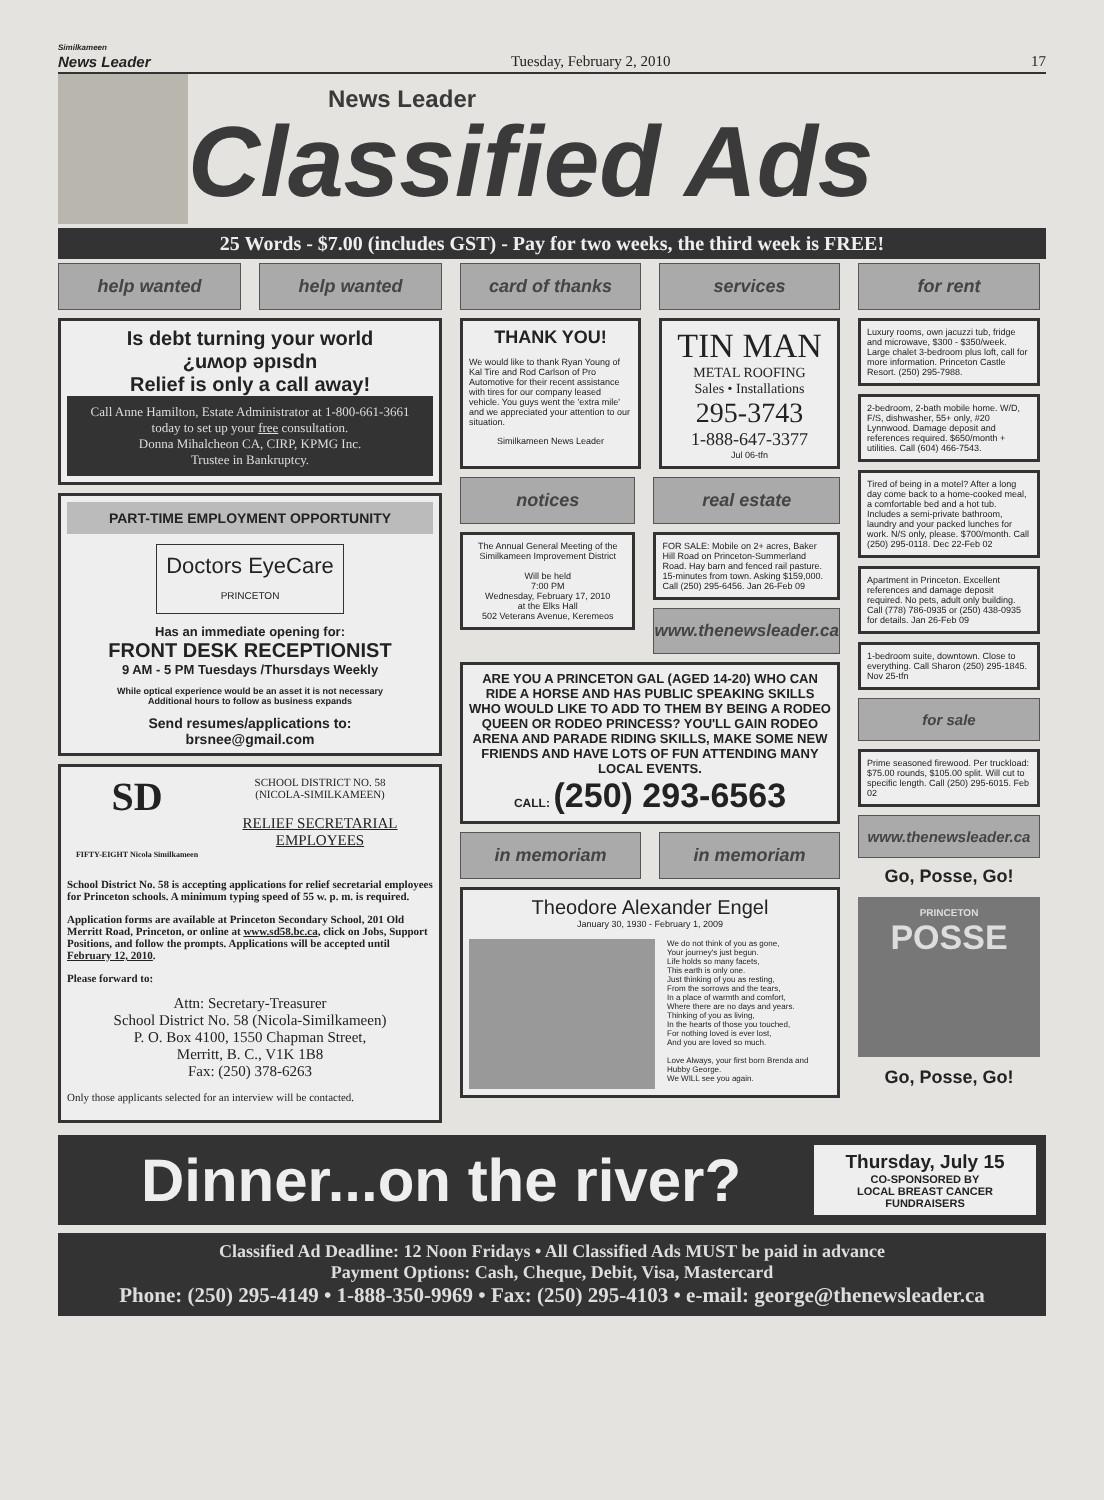Similkameen
News Leader
Tuesday, February 2, 2010
17
News Leader
Classified Ads
25 Words - $7.00 (includes GST) - Pay for two weeks, the third week is FREE!
help wanted help wanted
Is debt turning your world
¿uʍop ǝpısdn
Relief is only a call away!
Call Anne Hamilton, Estate Administrator at 1-800-661-3661 today to set up your free consultation.
Donna Mihalcheon CA, CIRP, KPMG Inc.
Trustee in Bankruptcy.
PART-TIME EMPLOYMENT OPPORTUNITY
Doctors EyeCare
PRINCETON
Has an immediate opening for:
FRONT DESK RECEPTIONIST
9 AM - 5 PM Tuesdays /Thursdays Weekly
While optical experience would be an asset it is not necessary
Additional hours to follow as business expands
Send resumes/applications to:
brsnee@gmail.com
SD
FIFTY-EIGHT Nicola Similkameen
SCHOOL DISTRICT NO. 58
(NICOLA-SIMILKAMEEN)
RELIEF SECRETARIAL EMPLOYEES
School District No. 58 is accepting applications for relief secretarial employees for Princeton schools. A minimum typing speed of 55 w. p. m. is required.
Application forms are available at Princeton Secondary School, 201 Old Merritt Road, Princeton, or online at www.sd58.bc.ca, click on Jobs, Support Positions, and follow the prompts. Applications will be accepted until February 12, 2010.
Please forward to:
Attn: Secretary-Treasurer
School District No. 58 (Nicola-Similkameen)
P. O. Box 4100, 1550 Chapman Street,
Merritt, B. C., V1K 1B8
Fax: (250) 378-6263
Only those applicants selected for an interview will be contacted.
card of thanks services
THANK YOU!
We would like to thank Ryan Young of Kal Tire and Rod Carlson of Pro Automotive for their recent assistance with tires for our company leased vehicle. You guys went the 'extra mile' and we appreciated your attention to our situation.
Similkameen News Leader
TIN MAN
METAL ROOFING
Sales • Installations
295-3743
1-888-647-3377
Jul 06-tfn
notices
The Annual General Meeting of the Similkameen Improvement District
Will be held
7:00 PM
Wednesday, February 17, 2010
at the Elks Hall
502 Veterans Avenue, Keremeos
real estate
FOR SALE: Mobile on 2+ acres, Baker Hill Road on Princeton-Summerland Road. Hay barn and fenced rail pasture. 15-minutes from town. Asking $159,000. Call (250) 295-6456. Jan 26-Feb 09
www.thenewsleader.ca
ARE YOU A PRINCETON GAL (AGED 14-20) WHO CAN RIDE A HORSE AND HAS PUBLIC SPEAKING SKILLS WHO WOULD LIKE TO ADD TO THEM BY BEING A RODEO QUEEN OR RODEO PRINCESS? YOU'LL GAIN RODEO ARENA AND PARADE RIDING SKILLS, MAKE SOME NEW FRIENDS AND HAVE LOTS OF FUN ATTENDING MANY LOCAL EVENTS.
CALL: (250) 293-6563
in memoriam in memoriam
Theodore Alexander Engel
January 30, 1930 - February 1, 2009
We do not think of you as gone,
Your journey's just begun.
Life holds so many facets,
This earth is only one.
Just thinking of you as resting,
From the sorrows and the tears,
In a place of warmth and comfort,
Where there are no days and years.
Thinking of you as living,
In the hearts of those you touched,
For nothing loved is ever lost,
And you are loved so much.
Love Always, your first born Brenda and Hubby George.
We WILL see you again.
for rent
Luxury rooms, own jacuzzi tub, fridge and microwave, $300 - $350/week. Large chalet 3-bedroom plus loft, call for more information. Princeton Castle Resort. (250) 295-7988.
2-bedroom, 2-bath mobile home. W/D, F/S, dishwasher, 55+ only, #20 Lynnwood. Damage deposit and references required. $650/month + utilities. Call (604) 466-7543.
Tired of being in a motel? After a long day come back to a home-cooked meal, a comfortable bed and a hot tub. Includes a semi-private bathroom, laundry and your packed lunches for work. N/S only, please. $700/month. Call (250) 295-0118. Dec 22-Feb 02
Apartment in Princeton. Excellent references and damage deposit required. No pets, adult only building. Call (778) 786-0935 or (250) 438-0935 for details. Jan 26-Feb 09
1-bedroom suite, downtown. Close to everything. Call Sharon (250) 295-1845. Nov 25-tfn
for sale
Prime seasoned firewood. Per truckload: $75.00 rounds, $105.00 split. Will cut to specific length. Call (250) 295-6015. Feb 02
www.thenewsleader.ca
Go, Posse, Go!
PRINCETON
POSSE
Go, Posse, Go!
Dinner...on the river?
Thursday, July 15
CO-SPONSORED BY
LOCAL BREAST CANCER FUNDRAISERS
Classified Ad Deadline: 12 Noon Fridays • All Classified Ads MUST be paid in advance
Payment Options: Cash, Cheque, Debit, Visa, Mastercard
Phone: (250) 295-4149 • 1-888-350-9969 • Fax: (250) 295-4103 • e-mail: george@thenewsleader.ca